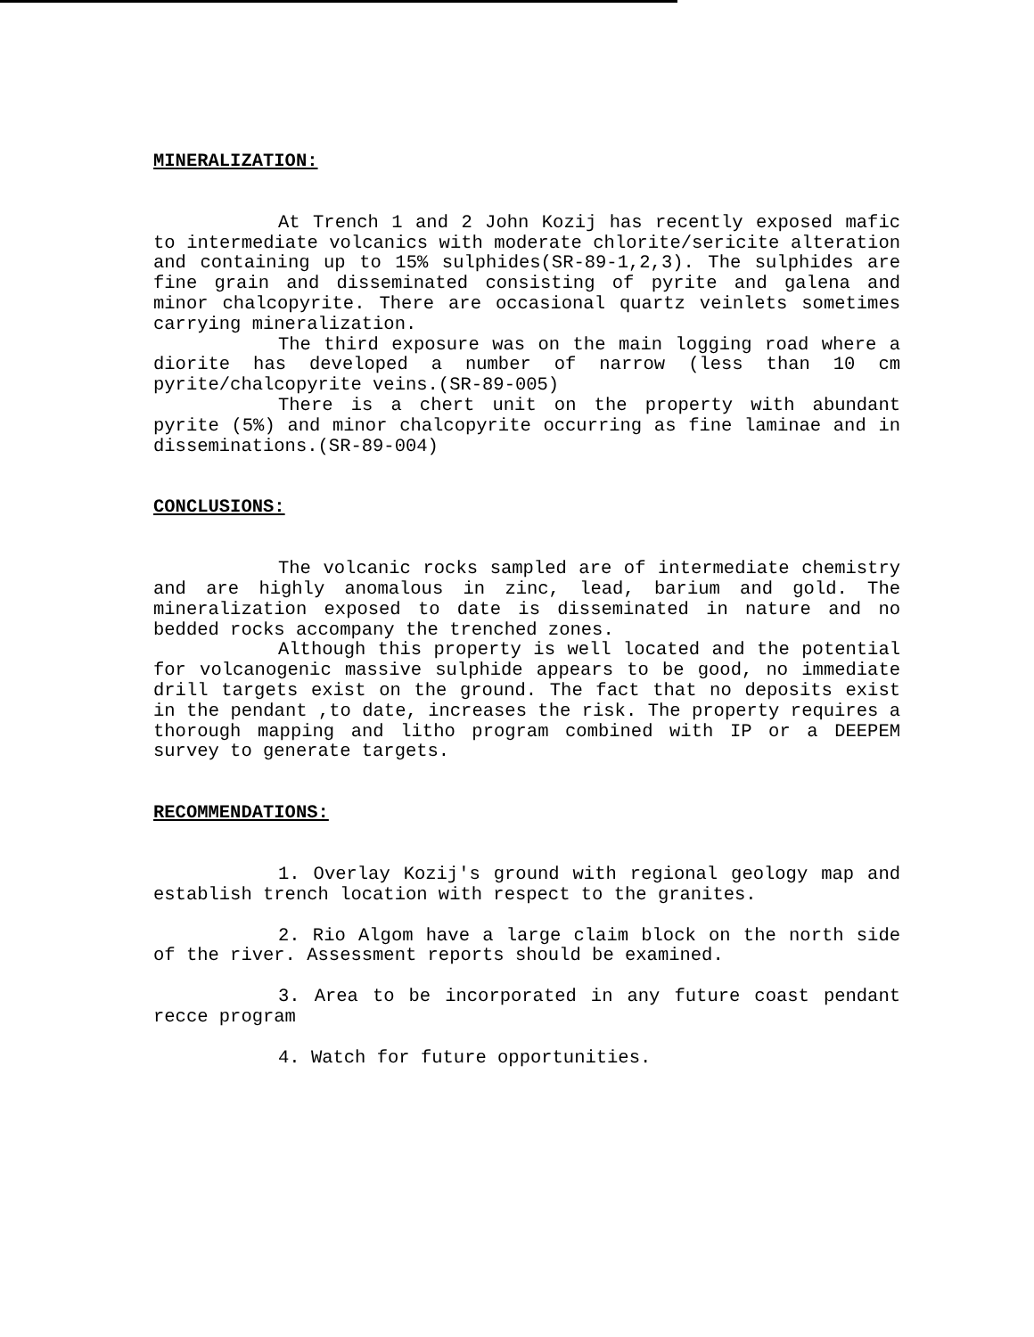MINERALIZATION:
At Trench 1 and 2 John Kozij has recently exposed mafic to intermediate volcanics with moderate chlorite/sericite alteration and containing up to 15% sulphides(SR-89-1,2,3). The sulphides are fine grain and disseminated consisting of pyrite and galena and minor chalcopyrite. There are occasional quartz veinlets sometimes carrying mineralization.
The third exposure was on the main logging road where a diorite has developed a number of narrow (less than 10 cm pyrite/chalcopyrite veins.(SR-89-005)
There is a chert unit on the property with abundant pyrite (5%) and minor chalcopyrite occurring as fine laminae and in disseminations.(SR-89-004)
CONCLUSIONS:
The volcanic rocks sampled are of intermediate chemistry and are highly anomalous in zinc, lead, barium and gold. The mineralization exposed to date is disseminated in nature and no bedded rocks accompany the trenched zones.
Although this property is well located and the potential for volcanogenic massive sulphide appears to be good, no immediate drill targets exist on the ground. The fact that no deposits exist in the pendant ,to date, increases the risk. The property requires a thorough mapping and litho program combined with IP or a DEEPEM survey to generate targets.
RECOMMENDATIONS:
1. Overlay Kozij's ground with regional geology map and establish trench location with respect to the granites.
2. Rio Algom have a large claim block on the north side of the river. Assessment reports should be examined.
3. Area to be incorporated in any future coast pendant recce program
4. Watch for future opportunities.